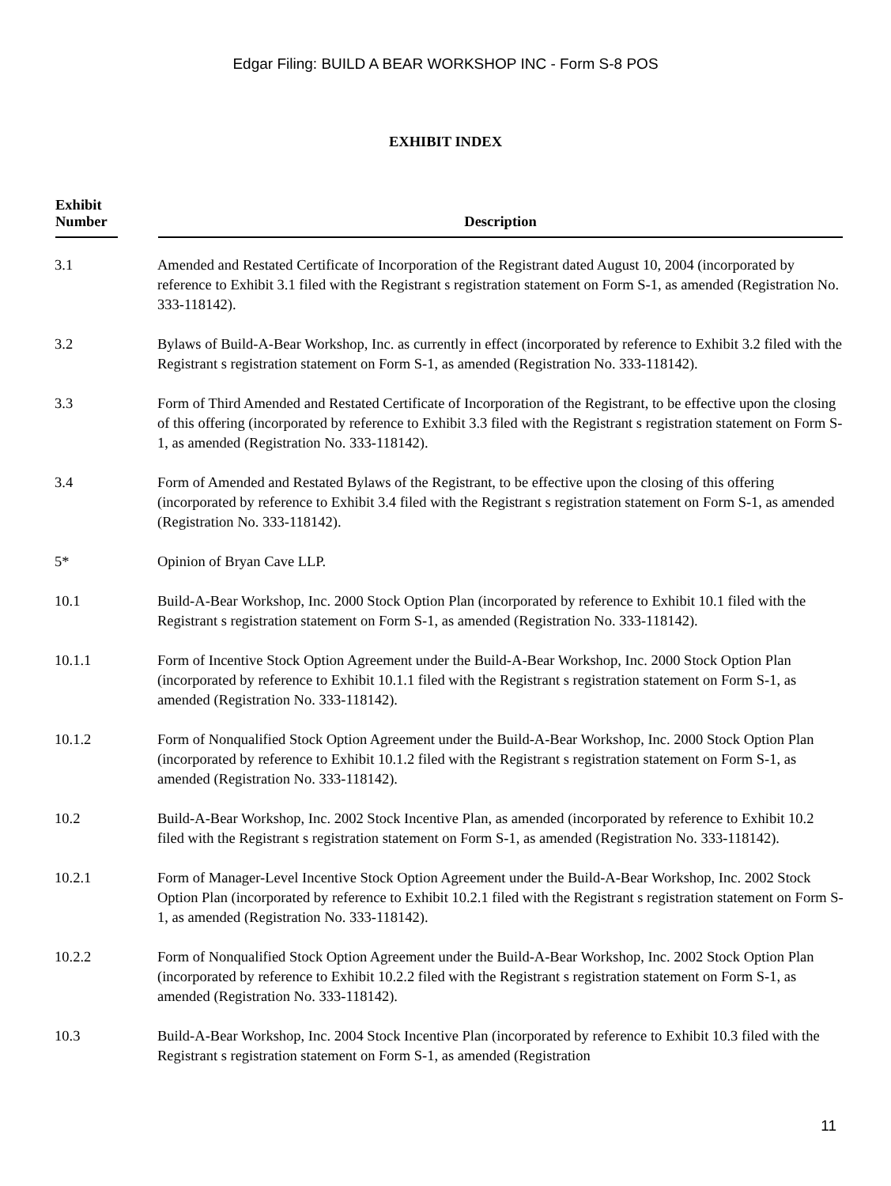Edgar Filing: BUILD A BEAR WORKSHOP INC - Form S-8 POS
EXHIBIT INDEX
| Exhibit Number | Description |
| --- | --- |
| 3.1 | Amended and Restated Certificate of Incorporation of the Registrant dated August 10, 2004 (incorporated by reference to Exhibit 3.1 filed with the Registrant s registration statement on Form S-1, as amended (Registration No. 333-118142). |
| 3.2 | Bylaws of Build-A-Bear Workshop, Inc. as currently in effect (incorporated by reference to Exhibit 3.2 filed with the Registrant s registration statement on Form S-1, as amended (Registration No. 333-118142). |
| 3.3 | Form of Third Amended and Restated Certificate of Incorporation of the Registrant, to be effective upon the closing of this offering (incorporated by reference to Exhibit 3.3 filed with the Registrant s registration statement on Form S-1, as amended (Registration No. 333-118142). |
| 3.4 | Form of Amended and Restated Bylaws of the Registrant, to be effective upon the closing of this offering (incorporated by reference to Exhibit 3.4 filed with the Registrant s registration statement on Form S-1, as amended (Registration No. 333-118142). |
| 5* | Opinion of Bryan Cave LLP. |
| 10.1 | Build-A-Bear Workshop, Inc. 2000 Stock Option Plan (incorporated by reference to Exhibit 10.1 filed with the Registrant s registration statement on Form S-1, as amended (Registration No. 333-118142). |
| 10.1.1 | Form of Incentive Stock Option Agreement under the Build-A-Bear Workshop, Inc. 2000 Stock Option Plan (incorporated by reference to Exhibit 10.1.1 filed with the Registrant s registration statement on Form S-1, as amended (Registration No. 333-118142). |
| 10.1.2 | Form of Nonqualified Stock Option Agreement under the Build-A-Bear Workshop, Inc. 2000 Stock Option Plan (incorporated by reference to Exhibit 10.1.2 filed with the Registrant s registration statement on Form S-1, as amended (Registration No. 333-118142). |
| 10.2 | Build-A-Bear Workshop, Inc. 2002 Stock Incentive Plan, as amended (incorporated by reference to Exhibit 10.2 filed with the Registrant s registration statement on Form S-1, as amended (Registration No. 333-118142). |
| 10.2.1 | Form of Manager-Level Incentive Stock Option Agreement under the Build-A-Bear Workshop, Inc. 2002 Stock Option Plan (incorporated by reference to Exhibit 10.2.1 filed with the Registrant s registration statement on Form S-1, as amended (Registration No. 333-118142). |
| 10.2.2 | Form of Nonqualified Stock Option Agreement under the Build-A-Bear Workshop, Inc. 2002 Stock Option Plan (incorporated by reference to Exhibit 10.2.2 filed with the Registrant s registration statement on Form S-1, as amended (Registration No. 333-118142). |
| 10.3 | Build-A-Bear Workshop, Inc. 2004 Stock Incentive Plan (incorporated by reference to Exhibit 10.3 filed with the Registrant s registration statement on Form S-1, as amended (Registration |
11